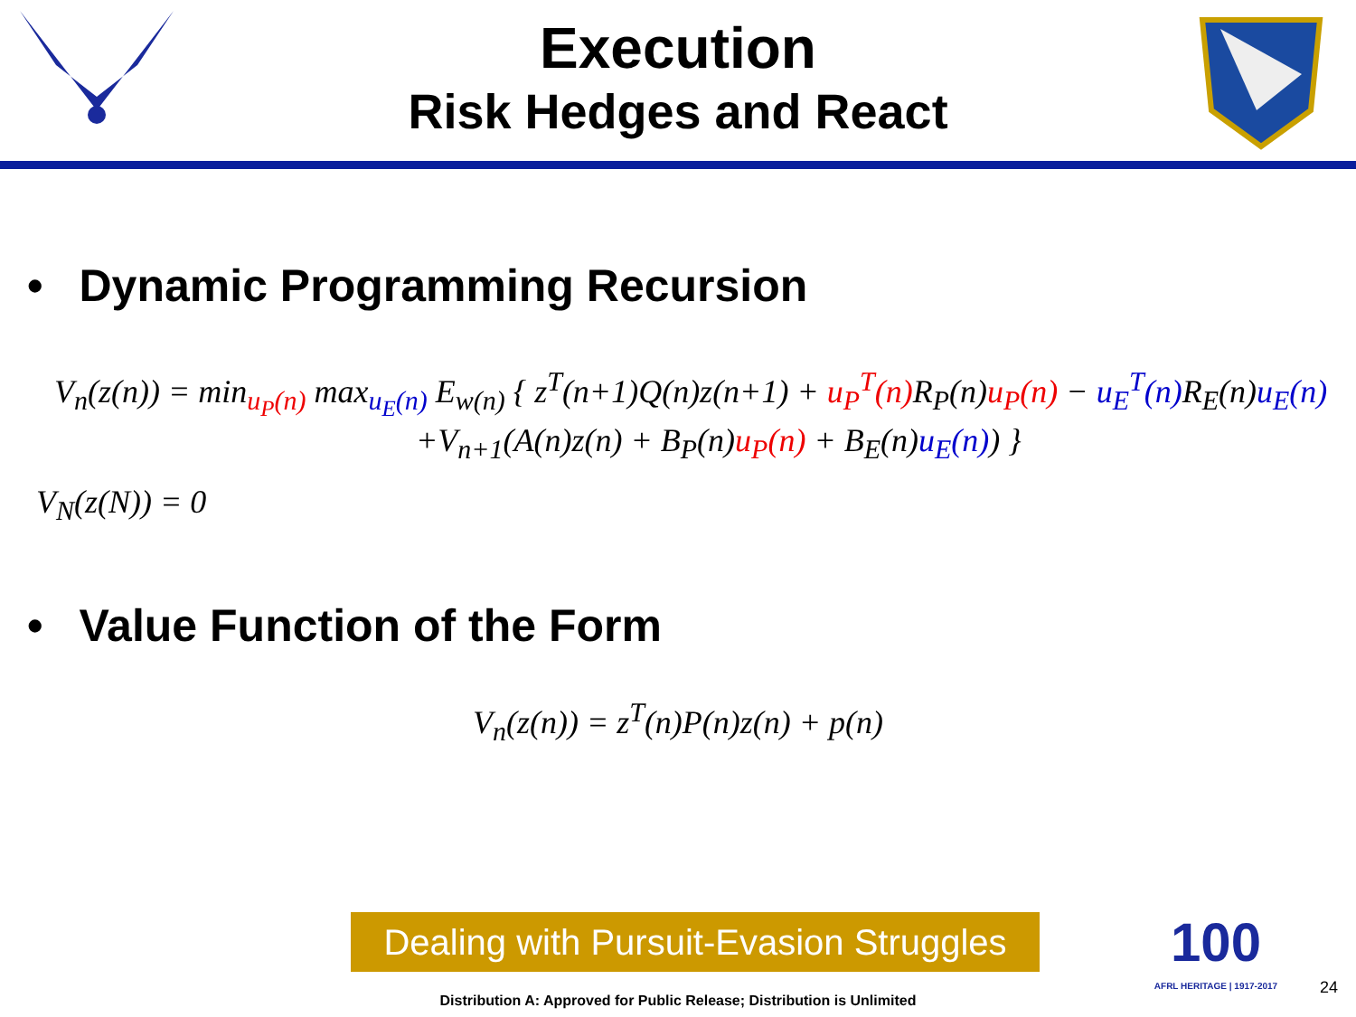Execution
Risk Hedges and React
• Dynamic Programming Recursion
V<sub>n</sub>(z(n)) = min<sub>u<sub>P</sub>(n)</sub> max<sub>u<sub>E</sub>(n)</sub> E<sub>w(n)</sub> { z<sup>T</sup>(n+1)Q(n)z(n+1) + u<sub>P</sub><sup>T</sup>(n) R<sub>P</sub>(n)u<sub>P</sub>(n) − u<sub>E</sub><sup>T</sup>(n) R<sub>E</sub>(n)u<sub>E</sub>(n)
+V<sub>n+1</sub>(A(n)z(n) + B<sub>P</sub>(n)u<sub>P</sub>(n) + B<sub>E</sub>(n)u<sub>E</sub>(n)) }
V<sub>N</sub>(z(N)) = 0
• Value Function of the Form
V<sub>n</sub>(z(n)) = z<sup>T</sup>(n)P(n)z(n) + p(n)
Dealing with Pursuit-Evasion Struggles
100
AFRL HERITAGE | 1917-2017
24
Distribution A: Approved for Public Release; Distribution is Unlimited